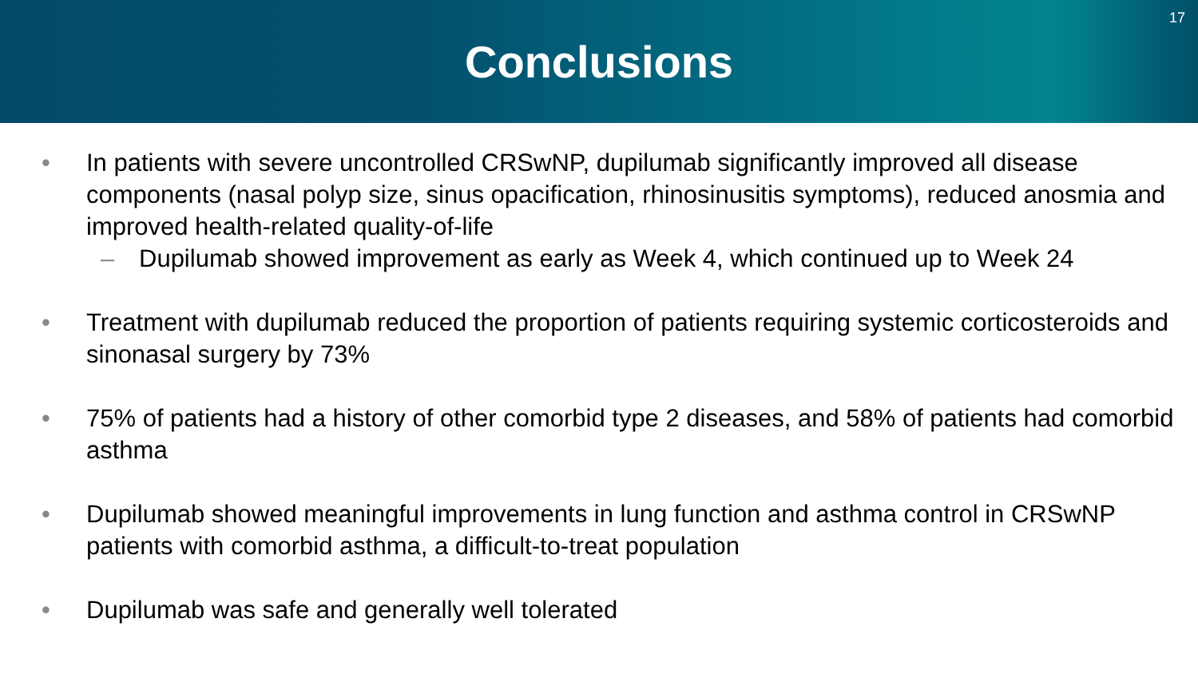Conclusions
17
• In patients with severe uncontrolled CRSwNP, dupilumab significantly improved all disease components (nasal polyp size, sinus opacification, rhinosinusitis symptoms), reduced anosmia and improved health-related quality-of-life
– Dupilumab showed improvement as early as Week 4, which continued up to Week 24
• Treatment with dupilumab reduced the proportion of patients requiring systemic corticosteroids and sinonasal surgery by 73%
• 75% of patients had a history of other comorbid type 2 diseases, and 58% of patients had comorbid asthma
• Dupilumab showed meaningful improvements in lung function and asthma control in CRSwNP patients with comorbid asthma, a difficult-to-treat population
• Dupilumab was safe and generally well tolerated